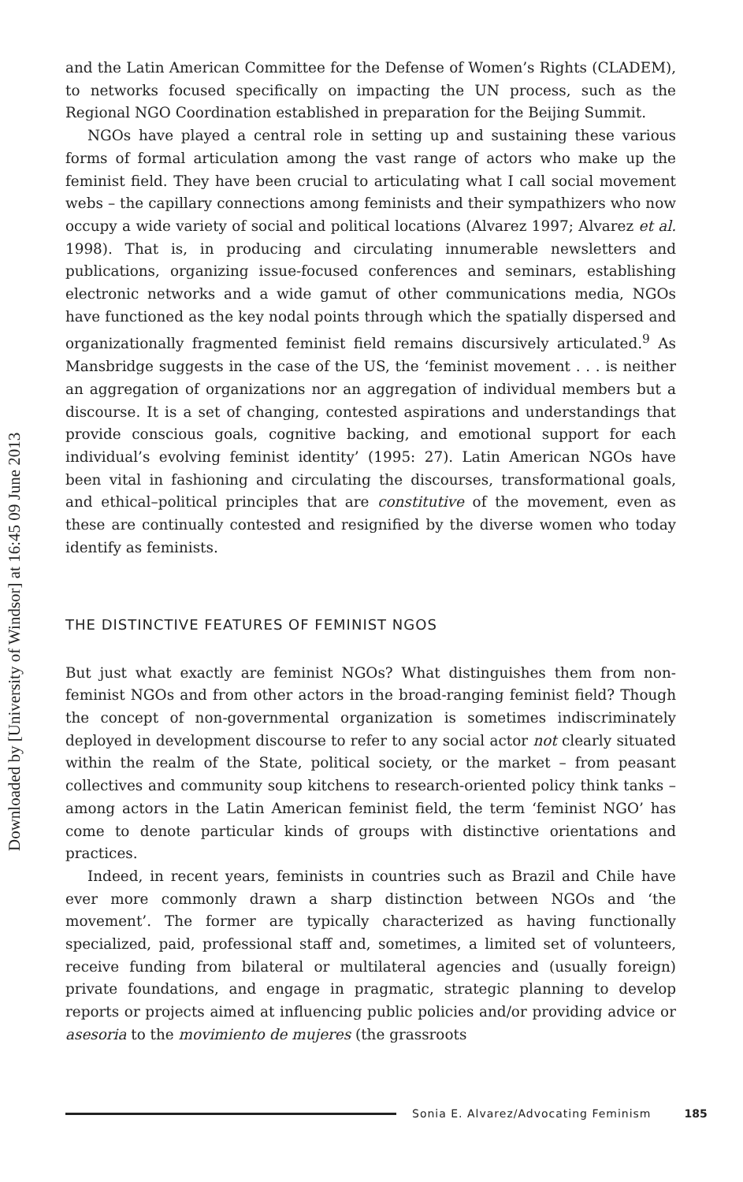Downloaded by [University of Windsor] at 16:45 09 June 2013
and the Latin American Committee for the Defense of Women’s Rights (CLADEM), to networks focused specifically on impacting the UN process, such as the Regional NGO Coordination established in preparation for the Beijing Summit.
NGOs have played a central role in setting up and sustaining these various forms of formal articulation among the vast range of actors who make up the feminist field. They have been crucial to articulating what I call social movement webs – the capillary connections among feminists and their sympathizers who now occupy a wide variety of social and political locations (Alvarez 1997; Alvarez et al. 1998). That is, in producing and circulating innumerable newsletters and publications, organizing issue-focused conferences and seminars, establishing electronic networks and a wide gamut of other communications media, NGOs have functioned as the key nodal points through which the spatially dispersed and organizationally fragmented feminist field remains discursively articulated.<sup>9</sup> As Mansbridge suggests in the case of the US, the ‘feminist movement . . . is neither an aggregation of organizations nor an aggregation of individual members but a discourse. It is a set of changing, contested aspirations and understandings that provide conscious goals, cognitive backing, and emotional support for each individual’s evolving feminist identity’ (1995: 27). Latin American NGOs have been vital in fashioning and circulating the discourses, transformational goals, and ethical–political principles that are constitutive of the movement, even as these are continually contested and resignified by the diverse women who today identify as feminists.
THE DISTINCTIVE FEATURES OF FEMINIST NGOS
But just what exactly are feminist NGOs? What distinguishes them from non-feminist NGOs and from other actors in the broad-ranging feminist field? Though the concept of non-governmental organization is sometimes indiscriminately deployed in development discourse to refer to any social actor not clearly situated within the realm of the State, political society, or the market – from peasant collectives and community soup kitchens to research-oriented policy think tanks – among actors in the Latin American feminist field, the term ‘feminist NGO’ has come to denote particular kinds of groups with distinctive orientations and practices.
Indeed, in recent years, feminists in countries such as Brazil and Chile have ever more commonly drawn a sharp distinction between NGOs and ‘the movement’. The former are typically characterized as having functionally specialized, paid, professional staff and, sometimes, a limited set of volunteers, receive funding from bilateral or multilateral agencies and (usually foreign) private foundations, and engage in pragmatic, strategic planning to develop reports or projects aimed at influencing public policies and/or providing advice or asesoria to the movimiento de mujeres (the grassroots
Sonia E. Alvarez/Advocating Feminism 185